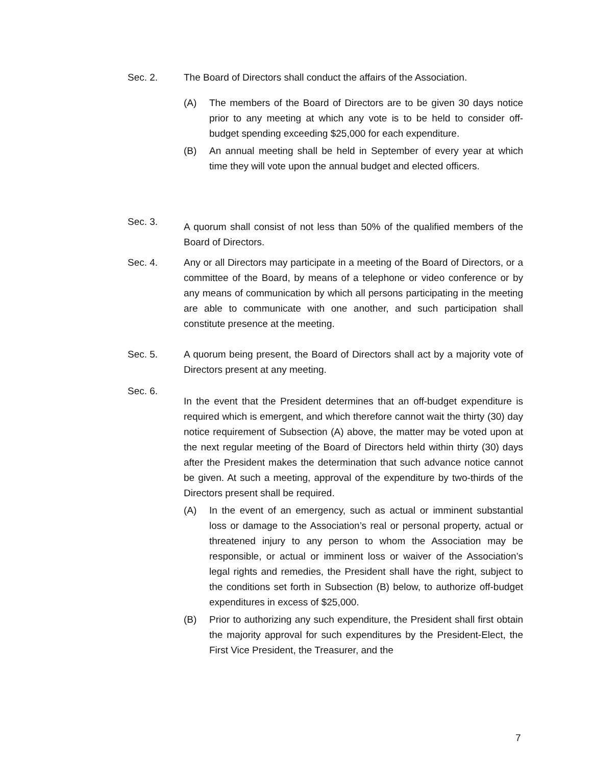Sec. 2. The Board of Directors shall conduct the affairs of the Association.
(A) The members of the Board of Directors are to be given 30 days notice prior to any meeting at which any vote is to be held to consider off-budget spending exceeding $25,000 for each expenditure.
(B) An annual meeting shall be held in September of every year at which time they will vote upon the annual budget and elected officers.
Sec. 3.
A quorum shall consist of not less than 50% of the qualified members of the Board of Directors.
Sec. 4. Any or all Directors may participate in a meeting of the Board of Directors, or a committee of the Board, by means of a telephone or video conference or by any means of communication by which all persons participating in the meeting are able to communicate with one another, and such participation shall constitute presence at the meeting.
Sec. 5. A quorum being present, the Board of Directors shall act by a majority vote of Directors present at any meeting.
Sec. 6.
In the event that the President determines that an off-budget expenditure is required which is emergent, and which therefore cannot wait the thirty (30) day notice requirement of Subsection (A) above, the matter may be voted upon at the next regular meeting of the Board of Directors held within thirty (30) days after the President makes the determination that such advance notice cannot be given. At such a meeting, approval of the expenditure by two-thirds of the Directors present shall be required.
(A) In the event of an emergency, such as actual or imminent substantial loss or damage to the Association’s real or personal property, actual or threatened injury to any person to whom the Association may be responsible, or actual or imminent loss or waiver of the Association’s legal rights and remedies, the President shall have the right, subject to the conditions set forth in Subsection (B) below, to authorize off-budget expenditures in excess of $25,000.
(B) Prior to authorizing any such expenditure, the President shall first obtain the majority approval for such expenditures by the President-Elect, the First Vice President, the Treasurer, and the
7